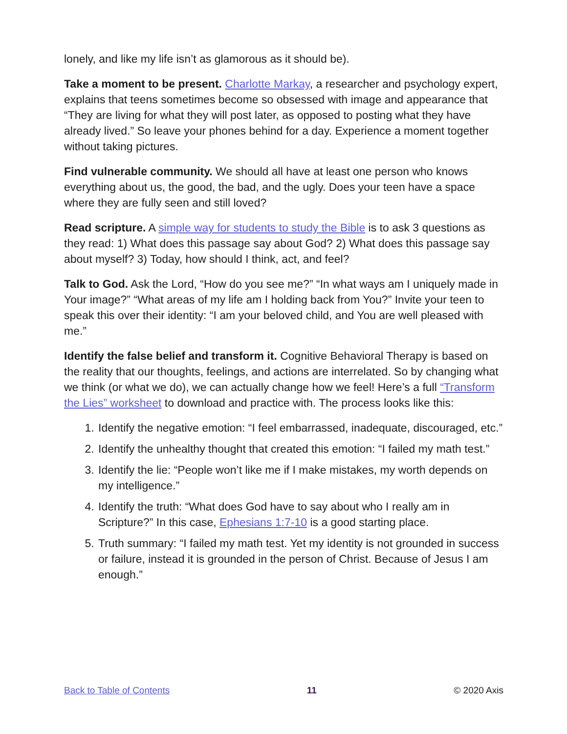lonely, and like my life isn’t as glamorous as it should be).
Take a moment to be present. Charlotte Markay, a researcher and psychology expert, explains that teens sometimes become so obsessed with image and appearance that “They are living for what they will post later, as opposed to posting what they have already lived.” So leave your phones behind for a day. Experience a moment together without taking pictures.
Find vulnerable community. We should all have at least one person who knows everything about us, the good, the bad, and the ugly. Does your teen have a space where they are fully seen and still loved?
Read scripture. A simple way for students to study the Bible is to ask 3 questions as they read: 1) What does this passage say about God? 2) What does this passage say about myself? 3) Today, how should I think, act, and feel?
Talk to God. Ask the Lord, “How do you see me?” “In what ways am I uniquely made in Your image?” “What areas of my life am I holding back from You?” Invite your teen to speak this over their identity: “I am your beloved child, and You are well pleased with me.”
Identify the false belief and transform it. Cognitive Behavioral Therapy is based on the reality that our thoughts, feelings, and actions are interrelated. So by changing what we think (or what we do), we can actually change how we feel! Here’s a full “Transform the Lies” worksheet to download and practice with. The process looks like this:
1. Identify the negative emotion: “I feel embarrassed, inadequate, discouraged, etc.”
2. Identify the unhealthy thought that created this emotion: “I failed my math test.”
3. Identify the lie: “People won’t like me if I make mistakes, my worth depends on my intelligence.”
4. Identify the truth: “What does God have to say about who I really am in Scripture?” In this case, Ephesians 1:7-10 is a good starting place.
5. Truth summary: “I failed my math test. Yet my identity is not grounded in success or failure, instead it is grounded in the person of Christ. Because of Jesus I am enough.”
Back to Table of Contents 11 © 2020 Axis